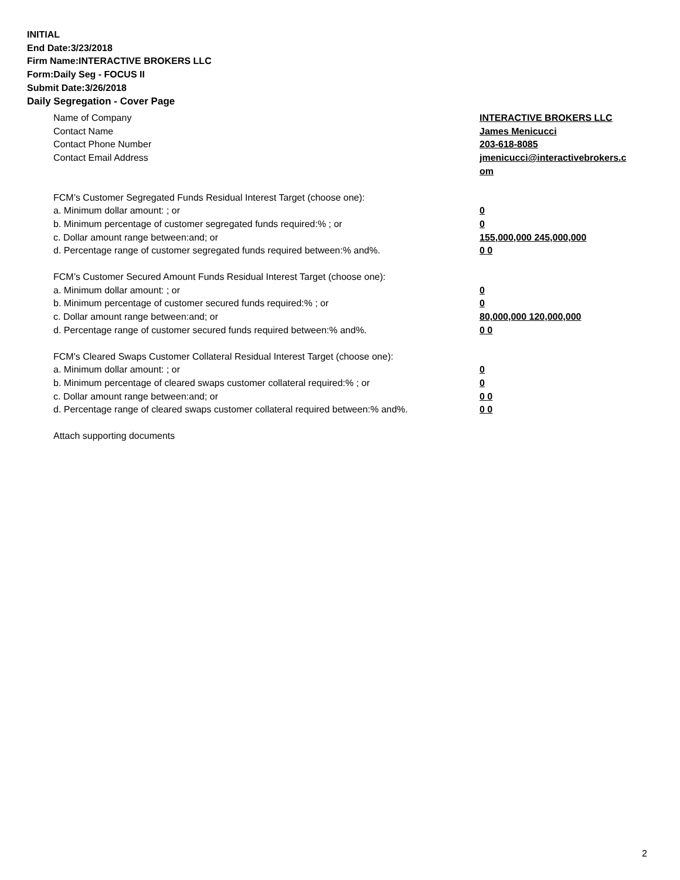INITIAL
End Date:3/23/2018
Firm Name:INTERACTIVE BROKERS LLC
Form:Daily Seg - FOCUS II
Submit Date:3/26/2018
Daily Segregation - Cover Page
Name of Company INTERACTIVE BROKERS LLC
Contact Name James Menicucci
Contact Phone Number 203-618-8085
Contact Email Address jmenicucci@interactivebrokers.c
om
FCM’s Customer Segregated Funds Residual Interest Target (choose one):
a. Minimum dollar amount: ; or 0
b. Minimum percentage of customer segregated funds required:% ; or 0
c. Dollar amount range between:and; or 155,000,000 245,000,000
d. Percentage range of customer segregated funds required between:% and%. 0 0
FCM’s Customer Secured Amount Funds Residual Interest Target (choose one):
a. Minimum dollar amount: ; or 0
b. Minimum percentage of customer secured funds required:% ; or 0
c. Dollar amount range between:and; or 80,000,000 120,000,000
d. Percentage range of customer secured funds required between:% and%. 0 0
FCM's Cleared Swaps Customer Collateral Residual Interest Target (choose one):
a. Minimum dollar amount: ; or 0
b. Minimum percentage of cleared swaps customer collateral required:% ; or 0
c. Dollar amount range between:and; or 0 0
d. Percentage range of cleared swaps customer collateral required between:% and%.
0 0
Attach supporting documents
2